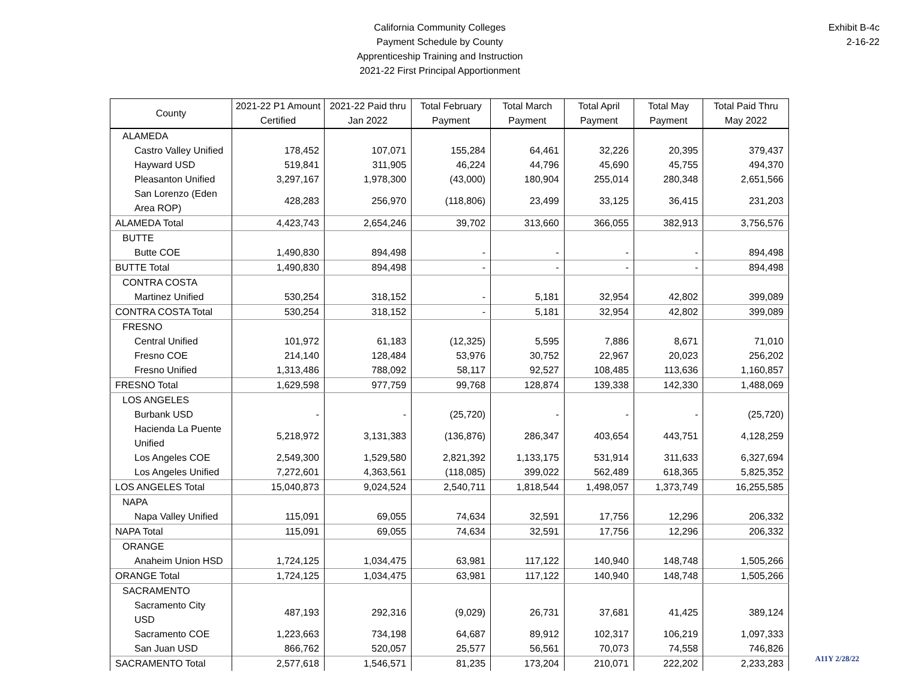California Community Colleges
Payment Schedule by County
Apprenticeship Training and Instruction
2021-22 First Principal Apportionment
Exhibit B-4c
2-16-22
| County | 2021-22 P1 Amount Certified | 2021-22 Paid thru Jan 2022 | Total February Payment | Total March Payment | Total April Payment | Total May Payment | Total Paid Thru May 2022 |
| --- | --- | --- | --- | --- | --- | --- | --- |
| ALAMEDA | | | | | | | |
| Castro Valley Unified | 178,452 | 107,071 | 155,284 | 64,461 | 32,226 | 20,395 | 379,437 |
| Hayward USD | 519,841 | 311,905 | 46,224 | 44,796 | 45,690 | 45,755 | 494,370 |
| Pleasanton Unified | 3,297,167 | 1,978,300 | (43,000) | 180,904 | 255,014 | 280,348 | 2,651,566 |
| San Lorenzo (Eden Area ROP) | 428,283 | 256,970 | (118,806) | 23,499 | 33,125 | 36,415 | 231,203 |
| ALAMEDA Total | 4,423,743 | 2,654,246 | 39,702 | 313,660 | 366,055 | 382,913 | 3,756,576 |
| BUTTE | | | | | | | |
| Butte COE | 1,490,830 | 894,498 | - | - | - | - | 894,498 |
| BUTTE Total | 1,490,830 | 894,498 | - | - | - | - | 894,498 |
| CONTRA COSTA | | | | | | | |
| Martinez Unified | 530,254 | 318,152 | - | 5,181 | 32,954 | 42,802 | 399,089 |
| CONTRA COSTA Total | 530,254 | 318,152 | - | 5,181 | 32,954 | 42,802 | 399,089 |
| FRESNO | | | | | | | |
| Central Unified | 101,972 | 61,183 | (12,325) | 5,595 | 7,886 | 8,671 | 71,010 |
| Fresno COE | 214,140 | 128,484 | 53,976 | 30,752 | 22,967 | 20,023 | 256,202 |
| Fresno Unified | 1,313,486 | 788,092 | 58,117 | 92,527 | 108,485 | 113,636 | 1,160,857 |
| FRESNO Total | 1,629,598 | 977,759 | 99,768 | 128,874 | 139,338 | 142,330 | 1,488,069 |
| LOS ANGELES | | | | | | | |
| Burbank USD | - | - | (25,720) | - | - | - | (25,720) |
| Hacienda La Puente Unified | 5,218,972 | 3,131,383 | (136,876) | 286,347 | 403,654 | 443,751 | 4,128,259 |
| Los Angeles COE | 2,549,300 | 1,529,580 | 2,821,392 | 1,133,175 | 531,914 | 311,633 | 6,327,694 |
| Los Angeles Unified | 7,272,601 | 4,363,561 | (118,085) | 399,022 | 562,489 | 618,365 | 5,825,352 |
| LOS ANGELES Total | 15,040,873 | 9,024,524 | 2,540,711 | 1,818,544 | 1,498,057 | 1,373,749 | 16,255,585 |
| NAPA | | | | | | | |
| Napa Valley Unified | 115,091 | 69,055 | 74,634 | 32,591 | 17,756 | 12,296 | 206,332 |
| NAPA Total | 115,091 | 69,055 | 74,634 | 32,591 | 17,756 | 12,296 | 206,332 |
| ORANGE | | | | | | | |
| Anaheim Union HSD | 1,724,125 | 1,034,475 | 63,981 | 117,122 | 140,940 | 148,748 | 1,505,266 |
| ORANGE Total | 1,724,125 | 1,034,475 | 63,981 | 117,122 | 140,940 | 148,748 | 1,505,266 |
| SACRAMENTO | | | | | | | |
| Sacramento City USD | 487,193 | 292,316 | (9,029) | 26,731 | 37,681 | 41,425 | 389,124 |
| Sacramento COE | 1,223,663 | 734,198 | 64,687 | 89,912 | 102,317 | 106,219 | 1,097,333 |
| San Juan USD | 866,762 | 520,057 | 25,577 | 56,561 | 70,073 | 74,558 | 746,826 |
| SACRAMENTO Total | 2,577,618 | 1,546,571 | 81,235 | 173,204 | 210,071 | 222,202 | 2,233,283 |
A11Y 2/28/22